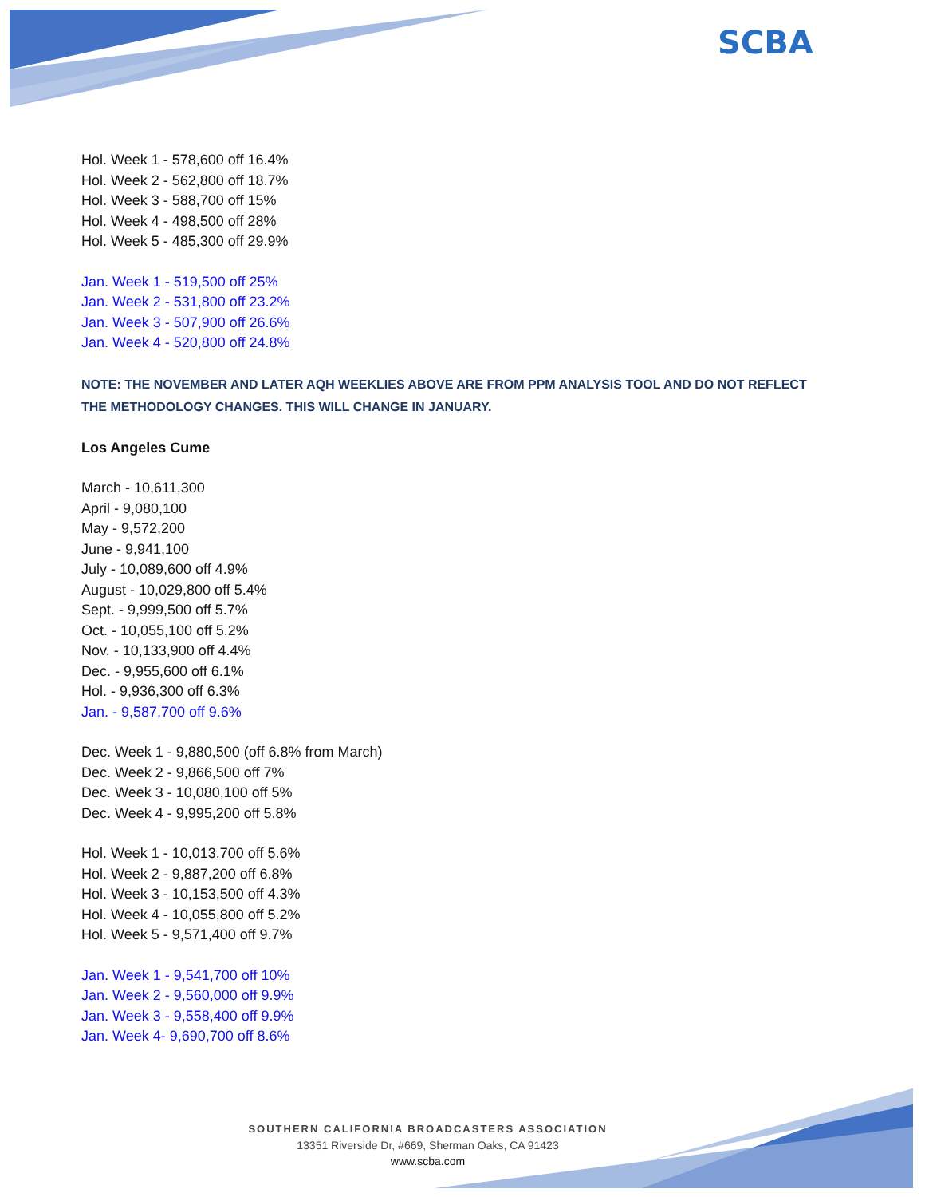SCBA
Hol. Week 1 - 578,600 off 16.4%
Hol. Week 2 - 562,800 off 18.7%
Hol. Week 3 - 588,700 off 15%
Hol. Week 4 - 498,500 off 28%
Hol. Week 5 - 485,300 off 29.9%
Jan. Week 1 - 519,500 off 25%
Jan. Week 2 - 531,800 off 23.2%
Jan. Week 3 - 507,900 off 26.6%
Jan. Week 4 - 520,800 off 24.8%
NOTE: THE NOVEMBER AND LATER AQH WEEKLIES ABOVE ARE FROM PPM ANALYSIS TOOL AND DO NOT REFLECT THE METHODOLOGY CHANGES. THIS WILL CHANGE IN JANUARY.
Los Angeles Cume
March - 10,611,300
April - 9,080,100
May - 9,572,200
June - 9,941,100
July - 10,089,600 off 4.9%
August - 10,029,800 off 5.4%
Sept. - 9,999,500 off 5.7%
Oct. - 10,055,100 off 5.2%
Nov. - 10,133,900 off 4.4%
Dec. - 9,955,600 off 6.1%
Hol. - 9,936,300 off 6.3%
Jan. - 9,587,700 off 9.6%
Dec. Week 1 - 9,880,500 (off 6.8% from March)
Dec. Week 2 - 9,866,500 off 7%
Dec. Week 3 - 10,080,100 off 5%
Dec. Week 4 - 9,995,200 off 5.8%
Hol. Week 1 - 10,013,700 off 5.6%
Hol. Week 2 - 9,887,200 off 6.8%
Hol. Week 3 - 10,153,500 off 4.3%
Hol. Week 4 - 10,055,800 off 5.2%
Hol. Week 5 - 9,571,400 off 9.7%
Jan. Week 1 - 9,541,700 off 10%
Jan. Week 2 - 9,560,000 off 9.9%
Jan. Week 3 - 9,558,400 off 9.9%
Jan. Week 4- 9,690,700 off 8.6%
SOUTHERN CALIFORNIA BROADCASTERS ASSOCIATION
13351 Riverside Dr, #669, Sherman Oaks, CA 91423
www.scba.com